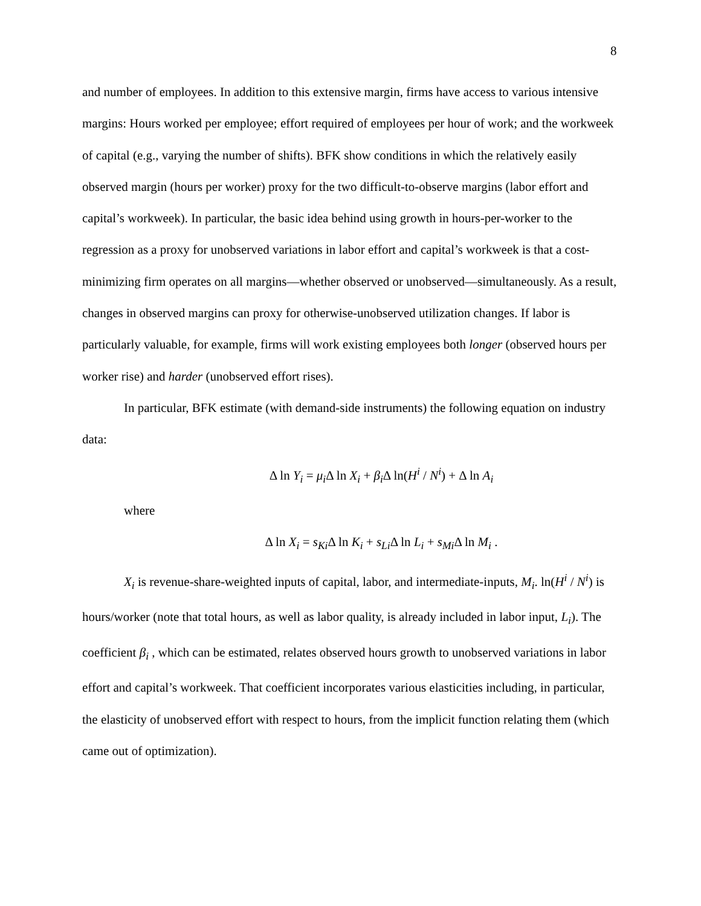8
and number of employees. In addition to this extensive margin, firms have access to various intensive margins: Hours worked per employee; effort required of employees per hour of work; and the workweek of capital (e.g., varying the number of shifts). BFK show conditions in which the relatively easily observed margin (hours per worker) proxy for the two difficult-to-observe margins (labor effort and capital’s workweek). In particular, the basic idea behind using growth in hours-per-worker to the regression as a proxy for unobserved variations in labor effort and capital’s workweek is that a cost-minimizing firm operates on all margins—whether observed or unobserved—simultaneously. As a result, changes in observed margins can proxy for otherwise-unobserved utilization changes. If labor is particularly valuable, for example, firms will work existing employees both longer (observed hours per worker rise) and harder (unobserved effort rises).
In particular, BFK estimate (with demand-side instruments) the following equation on industry data:
Δ ln Y<sub>i</sub> = μ<sub>i</sub> Δ ln X<sub>i</sub> + β<sub>i</sub> Δ ln(H<sup>i</sup> / N<sup>i</sup>) + Δ ln A<sub>i</sub>
where
Δ ln X<sub>i</sub> = s<sub>Ki</sub> Δ ln K<sub>i</sub> + s<sub>Li</sub> Δ ln L<sub>i</sub> + s<sub>Mi</sub> Δ ln M<sub>i</sub> .
X<sub>i</sub> is revenue-share-weighted inputs of capital, labor, and intermediate-inputs, M<sub>i</sub>. ln(H<sup>i</sup> / N<sup>i</sup>) is hours/worker (note that total hours, as well as labor quality, is already included in labor input, L<sub>i</sub>). The coefficient β<sub>i</sub> , which can be estimated, relates observed hours growth to unobserved variations in labor effort and capital’s workweek. That coefficient incorporates various elasticities including, in particular, the elasticity of unobserved effort with respect to hours, from the implicit function relating them (which came out of optimization).